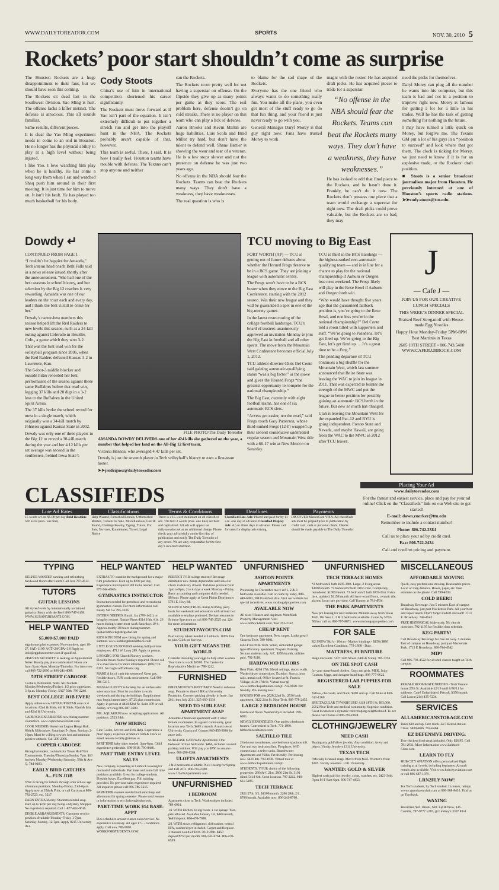WWW.DAILYTOREADOR.COM SPORTS NOV. 30, 2010 5
Rockets’ poor start shouldn’t come as surprise
The Houston Rockets are a huge disappointment to their fans, but we should have seen this coming.
The Rockets sit dead last in the Southwest division. Yao Ming is hurt. The offense lacks a killer instinct. The defense is atrocious. This all sounds familiar.
Same results, different pieces.
It is clear the Yao Ming experiment needs to come to an end in Houston. He no longer has the physical ability to play at a high level without being injured.
I like Yao. I love watching him play when he is healthy. He has come a long way from when I sat and watched Shaq push him around in their first meeting. It is just time for him to move on. It isn’t his fault. He has played too much basketball for his body.
Cody Stoots
China’s use of him in international competition shortened his career significantly.
The Rockets must move forward as if Yao isn’t part of the equation. It isn’t extremely difficult to put together a stretch run and get into the playoff hunt in the NBA. The Rockets probably aren’t capable of that, however.
This team is awful. There, I said. It is how I really feel. Houston teams have trouble with defense. The Texans can’t stop anyone and neither
can the Rockets.
The Rockets score pretty well for not having a superstar on offense. On the flipside they give up as many points per game as they score. The real problem here, defense doesn’t go on cold streaks. There is no player on this team who can play a lick of defense.
Aaron Brooks and Kevin Martin are huge liabilities. Luis Scola and Brad Miller try hard, but don’t have the talent to defend well. Shane Battier is showing the wear and tear of a veteran. He is a few steps slower and not the presence on defense he was just two years ago.
No offense in the NBA should fear the Rockets. Teams can beat the Rockets many ways. They don’t have a weakness, they have weaknesses.
The real question is who is
to blame for the sad shape of the Rockets.
Everyone has the one friend who always wants to do something really fun. You make all the plans, you even get most of the stuff ready to go do that fun thing, and your friend is just never ready to go with you.
General Manager Daryl Morey is that guy right now. Fans have trusted Morey to work
magic with the roster. He has acquired draft picks. He has acquired pieces to trade for a superstar.
“No offense in the NBA should fear the Rockets. Teams can beat the Rockets many ways. They don’t have a weakness, they have weaknesses.”
He has looked to add that final piece to the Rockets, and he hasn’t done it. Frankly, he can’t do it now. The Rockets don’t possess one piece that a team would exchange a superstar for right now. The draft picks could prove valuable, but the Rockets are so bad, they may
need the picks for themselves.
Daryl Morey can plug all the number he wants into his computer, but this team is bad and not in a position to improve right now. Morey is famous for getting a lot for a little in his trades. Well he has the task of getting something for nothing in the future.
I may have turned a little quick on Morey, but forgive me. The Texans GM put a lot of his guys in a “position to succeed” and look where that got them. The clock is ticking for Morey, we just need to know if it is for an explosive trade, or the Rockets’ draft position.
■ Stoots is a senior broadcast journalism major from Houston. He previously interned at one of Houston’s sports radio stations. ➤➤cody.stoots@ttu.edu.
Dowdy ↵
CONTINUED FROM PAGE 1
“I couldn’t be happier for Amanda,” Tech interm head coach Beth Falls said in a news release issued shortly after the announcement. “She had one of the best seasons in school history, and her selection by the Big 12 coaches is very rewarding. Amanda was one of our leaders on the court each and every day, and I think the best is still to come for her.”
Dowdy’s career-best numbers this season helped lift the Red Raiders to new levels this season, such as a 34-kill outing against Colorado in Boulder, Colo., a game which they won 3-2.
That was the first road win for the volleyball program since 2006, when the Red Raiders defeated Kansas 3-2 in Lawrence, Kan.
The 6-foot-3 middle blocker and outside hitter recorded her best performance of the season against those same Buffaloes before that road win, logging 37 kills and 20 digs in a 3-2 loss to the Buffaloes in the United Spirit Arena.
The 37 kills broke the school record for most in a single match, which originally was a 34-kill match by Johnson against Kansas State in 2002.
Dowdy was only one of three players in the Big 12 to record a 30-kill match during the year and her 4.12 kills per set average was second in the conference, behind Iowa State’s
FILE PHOTO/The Daily Toreador
AMANDA DOWDY DELIVERS one of her 424 kills she gathered on the year, a number that helped her land on the All-Big 12 first team.
Victoria Henson, who averaged 4.47 kills per set.
Dowdy is just the seventh player in Tech volleyball’s history to earn a first-team honor.
➤➤jrodriguez@dailytoreador.com
TCU moving to Big East
FORT WORTH (AP) — TCU is getting out of future debates about whether the Horned Frogs deserve to be in a BCS game. They are joining a league with automatic access.
The Frogs won’t have to be a BCS buster when they move to the Big East Conference, starting with the 2012 season. Win their new league and they will be guaranteed a spot in one of the big-money games.
In the latest restructuring of the college football landscape, TCU’s board of trustees unanimously approved an invitation Monday to join the Big East in football and all other sports. The move from the Mountain West Conference becomes official July 1, 2012.
TCU athletic director Chris Del Conte said gaining automatic-qualifying status “was a big factor” in the move and gives the Horned Frogs “the greatest opportunity to compete for the national championship.”
The Big East, currently with eight football teams, has one of six automatic BCS slots.
“Access got easier, not the road,” said Frogs coach Gary Patterson, whose third-ranked Frogs (12-0) wrapped up their second consecutive undefeated regular season and Mountain West title with a 66-17 win at New Mexico on Saturday.
TCU is third in the BCS standings — the highest-ranked non-automatic qualifying team — and is in line for a chance to play for the national championship if Auburn or Oregon lose next weekend. The Frogs likely will play in the Rose Bowl if Auburn and Oregon both win.
“Who would have thought five years ago that the guaranteed fallback position is, you’re going to the Rose Bowl, and one loss you’re in the national championship?” Del Conte told a room filled with supporters and staff. “We’re going to Pasadena, let’s get fired up. We’re going to the Big East, let’s get fired up. ... It’s a great time to be a Frog.”
The pending departure of TCU continues a big shuffle for the Mountain West, which last summer announced that Boise State was leaving the WAC to join its league in 2011. That was expected to bolster the strength of the MWC and put the league in better position for possibly gaining an automatic BCS berth in the future. But now so much has changed.
Utah is leaving the Mountain West for the expanded Pac-12 and BYU is going independent. Fresno State and Nevada, and maybe Hawaii, are going from the WAC to the MWC in 2012 after TCU leaves.
J
— Cafe J —
JOIN US FOR OUR CREATIVE LUNCH SPECIALS
THIS WEEK’S DINNER SPECIAL
Braised Beef Stroganoff with House-made Egg Noodles
Happy Hour Monday-Friday 5PM-8PM Best Martinis in Texas
2605 19TH STREET • 806.743.5400 WWW.CAFEJLUBBOCK.COM
CLASSIFIEDS
Line Ad Rates
15 words or less $5.00 per day Bold Headline 50¢ extra (max. one line)
Classifications
Help Wanted, Furnished Rentals, Unfurnished Rentals, Tickets for Sale, Miscellaneous, Lost & Found, Clothing/Jewelry, Typing, Tutors, For Sale, Services, Roommates, Travel, Legal Notice
Terms & Conditions
There is a 15-word minimum on all classified ads. The first 2 words (max. one line) are bold and capitalized. All ads will appear on dailytoreador.net at no additional charge. Please check your ad carefully on the first day of publication and notify The Daily Toreador of any errors. We are only responsible for the first day’s incorrect insertion.
Deadlines
Classified Line Ads: Placed and paid for by 11 a.m. one day in advance. Classified Display Ads: 4 p.m. three days in advance. Please call for rates for display advertising.
Payments
DISCOVER MasterCard VISA. All classifieds ads must be prepaid prior to publication by credit card, cash or personal check. Checks should be made payable to The Daily Toreador.
Placing Your Ad
www.dailytoreador.com
For the fastest and easiest service, place and pay for your ad online! Click on the “Classifieds” link on our Web site to get started!
E-mail: dawn.zuerker@ttu.edu
Remember to include a contact number!
Phone: 806.742.3384
Call us to place your ad by credit card.
Fax: 806.742.2434
Call and confirm pricing and payment.
TYPING
HELPER WANTED sanding and refinishing hardwood floors after lunch. Call Jess 787-2613.
TUTORS
GUITAR LESSONS
All styles/levels by internationally acclaimed guitarist. Study with the Best! 806-747-6108. WWW.SUSANGRISANTI.COM.
HELP WANTED
$5,000-$7,000 PAID
egg donors plus expenses. Non-smokers, ages 18-27, SAT>1100/ ACT>24/GPA>3.0 Reply to: info@eggdonorcenter.com if qualified.
24SEVEN SECURITY is seeking an Appointment Setter. Hourly pay plus commission! Hours are from 3p.m.-6pm, Monday-Thursday. For interview call 806-722-2600 or 806-241-4086.
50TH STREET CABOOSE
Coctails, bartenders, hosts. $10 buckets Monday/Wednesday/Fridays. 1/2 price appetizers, 3-6p.m. Monday-Friday. 5027 50th. 796-2240.
BEST COLLEGE JOB EVER!
Apply online www.GETASUPERTAN.com or 4 locations: 82nd & Slide, 4th & Slide, 82nd & Iola and 82nd & University.
CAPROCK EXCURSIONS now hiring summer counselors. www.caprockexcursions.com
COOK NEEDED, American Legion Bingo Hall, 66th & Milwaukee. Saturdays 5-10pm, Sundays 2-10pm. Must be willing to work fast and maintain positive attitude. Call 239-2306.
COPPER CABOOSE
Hiring bartenders, cocktails for Texas Hold’Em Tournaments. Tuesday/Thursday/Sunday 7pm. $10 buckets Monday/Wednesday/Saturday. 56th & Ave Q. 744-0183.
EARLY BIRD CATCHES A...FUN JOB
YWCA hiring for infants through after school age afternoon positions. Monday-Friday, 2:45-6p.m. Apply now at 35th & Flint, or call Carolyn at 806-792-2723, ext. 3217.
EARN EXTRA Money. Students needed asap. Earn up to $150 per day being a Mystery Shopper. No experience required. Call 1-877-461-9616.
EDIBLE ARRANGEMENTS. Customer service position. Available Monday-Friday 1-7pm, Saturday-Sunday, 12-5pm. Apply 8215 University Ave.
HELP WANTED
EXTRAS TO stand in the background for a major film production. Earn up to $200 per day. Experience not required. All looks needed. Call 877-744-4946.
GYMNASTICS INSTRUCTOR
Instructors needed for preschool and recreational gymnastics classes. For more information call Ready Set Go 795-3336
INTERN NEEDED. Email, fax (799-1421) or bring by resume. Quaker Pines 4314 16th, #14. 26 hours during winter must work Saturdays 10-4. Approximately 38 hours during summer. quakerlubbock@sbcglobal.net
KIDS KINGDOM now hiring for spring and summer. www.kidskingdomlubbock.com
LITTLE GUYS MOVERS seeking full/part time employees. 4711 W. Loop 289. Apply in person.
LOOKING FOR Church Nursery workers. Flexible hours. Some Sundays required. Please call or e-mail Becca for more information. (806)773-8193. becca@wolfforthumc.org
MAKE A lot of cash this semester! Great pay, flexible hours, FUN work environment. Call 806-786-5215.
MASSAGE ENVY is looking for an enthusiastic sales associate. Must be available to work weekends and during the holidays. Employment may begin immediately. $7.25 plus commission. Apply in person at 4414 82nd St. Suite 109 or call Ashley or Craig 806-687-3689.
MR. AQUARIUM now accepting applications. All positions. 2523 34th.
NOW HIRING
Line Cooks, Servers and Deli Help. Experience a plus! Apply in person at Stella’s 50th & Utica or email resume to billy@stellas.us
PART TIME baby sitter needed. 3pm-6pm. Child experience preferable. 698-0818. 790-8446.
PART TIME ENTRY LEVEL SALES
New company expanding in Lubbock looking for motivated individuals. Part time and some full time positions available. Great for college students. Flexible hours. Excellent pay. Full training provided. No previous sales experience required. All inquiries please call 806-786-5215.
PART-TIME nannies needed both mornings and afternoons for spring semester. Please send resume or information to eric.balzen@ttuhsc.edu.
PART-TIME WORK $14 BASE-APPT
Flex schedules around classes sales/service. No experience necessary. All ages 17+ - conditions apply. Call now 785-5000. WORKFORSTUDENTS.COM
HELP WANTED
PERFECT FOR college student! Beverage distributor now hiring dependable individual to check in delivery drivers. Part-time position from 1pm to 8pm, 2 to 4 days a week Monday - Friday. Basic accounting and computer skills needed. $9/hour. Please apply at Great Plains Distributors 5701 E. Hwy 84.
SCIENCE SPECTRUM- hiring birthday party hosts for weekends and educators with at least two available weekdays preferred. Deliver resumes to Science Spectrum or call 806-745-2525 ext. 224 for more information.
STUDENTPAYOUTS.COM
Paid survey takers needed in Lubbock. 100% free to join. Click on Surveys.
YOUR GIFT MEANS THE WORLD
Consider donating your eggs to help other women. Your time is worth $3500. The Centre for Reproductive Medicine. 788-1212.
FURNISHED
FIRST MONTH’S RENT PAID! Need to sublease asap. Female to share 3 BR at University Fountains. Covered parking already in lease. Jan 2011 thru July 2011. 325-669-1334
NEED TO SUBLEASE APARTMENT ASAP
Adorable 4 bedroom apartment with 3 other female roommates. In a gated community, great location near Tech. $465 a month. A must see at University Courtyard. Contact 940-456-3084 for more info.
SUBLEASE GATEWAY Apartments. One bedroom of four bedrooms. $464, includes covered parking /utilities. Will pay you $750 to assume lease. 806-290-6264.
ULOFTS APARTMENTS
1 & 2 bedrooms available. Now leasing for Spring and Fall 2011. 806-765-2300. www.ULoftsApartments.com
UNFURNISHED
1 BEDROOM
Apartment close to Tech. Washer/dryer included. 789-6001.
1/1 WITH kitchen, living room, 1 car garage. Yard, pets allowed. Available January 1st. $445/month, $445/deposit. 806-470-7088.
2/1 WITH stove, refrigerator, dishwasher, central H/A, washer/dryer included. Carpet and fireplace. 3 minutes south of Tech. 3010 29th. $450 deposit/$750 per month. 806-543-6764. 806-470-6559.
UNFURNISHED
ASHTON POINTE APARTMENTS
Preleasing for December move in! 1, 2 & 3 bedrooms available. Call or come by today, 888-449-6383, 308 Frankford Ave. Visit our website for special incentives. www.mcdougalproperties.com
AVAILABLE NOW
All sizes! Houses and duplexes. WestMark Property Management. Visit www.lubbock4rent.com. Text 252-2162.
CHEAP RENT
One bedroom apartment. New carpet. Looks great! Close to Tech. 789-6001.
HALF BLOCK Tech. Small, remodeled garage type efficiency apartment. No pets. Parking. Serious students only. A/C. $350/month, utilities paid. 792-3118.
HARDWOOD FLOORS
Bear Flats: 4204 17th. Metal ceilings, stucco walls. Washer/dryer connections. Exterior: Stucco, iron rails, metal roof. Office located at St. Francis Village, 4110-17th St. Virtual tour @ www.lubbockapartments.com/jti 792-0828. Pet friendly. Pre-leasing now!
HOUSES FOR rent 2628 22nd St., 2630 back apartment. 3122 21st St. Near Tech. 806-778-2455.
LARGE 2 BEDROOM HOUSE
Hardwood floors. Washer/dryer included. 789-6001.
NEWLY REMODELED. One and two bedroom houses. Convenient to Tech. 771-1890. lubbockleasehomes.com.
SALTILLO TILE
2 bedroom townhomes, one bedroom spacious loft. One and two bedroom flats. Fireplaces. W/D connections in select units. Branchwater Apartments and Villas. Pet friendly. Pre leasing now. 5401 4th. 793-1038. Virtual tour at www.lubbockapartments.com/jti
STUDENTS, YOUR choice of the following properties: 2604A-C 21st, 2606 21st St. 3101 42nd. 5414-6th. Great location. 797-2212. 940-631-5185.
TECH TERRACE
2821 27th, 3/1, $1300/month. 2206 28th, 2/1, $700/month. Available now. 806-241-8760.
UNFURNISHED
TECH TERRACE HOMES
*2 bedroom/2 bath 2605-30th. Large, 2 living areas. $1000/month. *2 bedroom/2 bath 3102-33rd. Completely remodeled. $1000/month. *3 bedroom/2 bath 3003-31st. Extra nice, updated. $1150/month. All have wood floors, ceramic tile, alarms, lawn care provided. Call Tommy at 781-4934.
THE PARK APARTMENTS
Now pre leasing for next semester. Minutes away from Texas Tech. We have 1, 2 & 3 bedrooms available. Come by 5702-50th or call us, 806-797-8871. www.mcdougalproperties.com
FOR SALE
K2 SNOW Ski’s - 164cm - Marker bindings - $150 ($800 value) Excellent Condition. 778-1898 - Dale.
MATTRESS, FURNITURE
Huge discounts. 5127 34th Street (34th & Slide). 785-7253.
ON THE SPOT CASH
for your name brand clothes. Guys and girls. MEK, Juicy Couture, Uggs, and designer hand bags. 806-777-8622.
REGISTERED LAB PUPPIES FOR SALE
Yellow, chocolate, and black. $200 and up. Call Mike at 830-613-1360.
SPECTACULAR TOWNHOUSE! 4118 18TH St. $93,000. 2/2/2 Near Tech and medical community. Superior condition. Great location in a dynamic redeveloping neighborhood. To see please call Donna at 806-792-0828.
CLOTHING/JEWELRY
NEED CASH
Buying any gold/silver jewelry. Any condition. Avery and others. Varsity Jewelers 1311 University.
TEXAS TECH
Officially licensed rings. Men’s from $645. Women’s from $395. Varsity Jewelers. 1311 University.
WANTED: GOLD & SILVER
Highest cash paid for jewelry, coins, watches, etc. 2423-34th. Open M-F 9am-6pm. 806-747-4653.
MISCELLANEOUS
AFFORDABLE MOVING
Quick, easy professional moving. Reasonable prices. Local or long distance. Boxes, paper, etc. Free estimate on the phone. Call 799-4033.
COLD BEER!!
Broadway Beverage. Just 5 minutes East of campus on Broadway, just past Mackenzie Park. All your beer and liquor needs. Don’t forget student discount! 1713 E. Broadway. 744-4542.
FREE HISTORICAL bible study. No church doctrines. 792-1195 for flexible class schedule.
KEG PARTY!
Call Broadway Beverage for free delivery. 5 minutes East of campus on Broadway, just past Mackenzie Park. 1713 E Broadway. 806-744-4542.
MIP?
Call 806-793-4522 for alcohol classes taught on Tech campus.
ROOMMATES
FEMALE ROOMMATE NEEDED - Tech Terrace house 27th St. Available 12/19 until 6/30/11 for sublease. Cute! Unfurnished. Pets ok. $350/month. Call Laura (214) 435-7234.
SERVICES
ALLAMERICANSTORAGE.COM
Rates $10 and up. Free truck. 24/7 Rental station. Clean. 5839-49th. 792-6464.
EZ DEFENSIVE DRIVING.
Free chicken fried steak included. Only $26.95. Cell 781-2931. More Information www.Lubbock-Class.com.
LEARN TO FLY
HUB CITY AVIATION offers personalized flight training at all levels, including beginners. Aircraft rentals also available. Visit www.hubcityaviation.com or call 806-687-1070.
LRN2FLY NOW!
For Tech students, by Tech student. Licenses, ratings. www.caprockaeroclub.com or 806-368-8433. Find us on Facebook.
WAXING
Brazillian, $45. Bikini, $20. Lip & brow, $15. Camille, 797-9777 x245, @ Lindsey’s 3307 83rd.